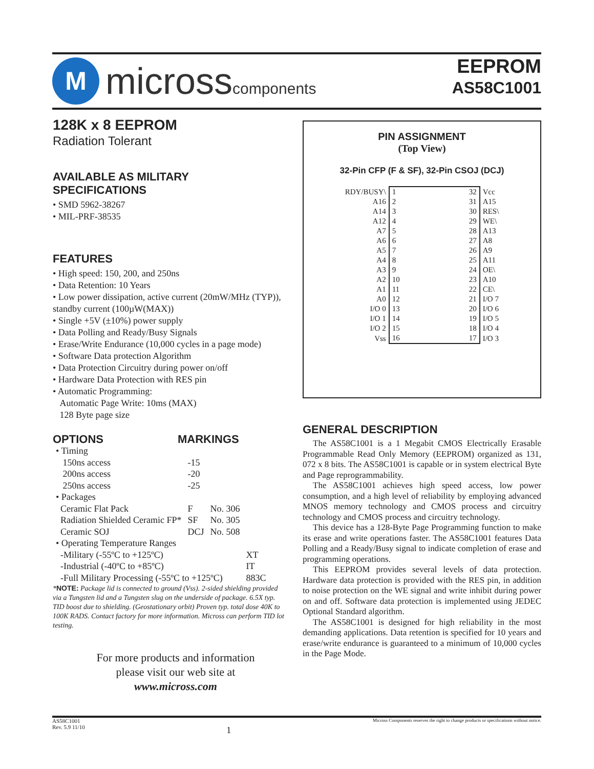M
microsscomponents
EEPROM
AS58C1001
128K x 8 EEPROM
Radiation Tolerant
AVAILABLE AS MILITARY
SPECIFICATIONS
• SMD 5962-38267
• MIL-PRF-38535
FEATURES
• High speed: 150, 200, and 250ns
• Data Retention: 10 Years
• Low power dissipation, active current (20mW/MHz (TYP)), standby current (100µW(MAX))
• Single +5V (±10%) power supply
• Data Polling and Ready/Busy Signals
• Erase/Write Endurance (10,000 cycles in a page mode)
• Software Data protection Algorithm
• Data Protection Circuitry during power on/off
• Hardware Data Protection with RES pin
• Automatic Programming:
Automatic Page Write: 10ms (MAX)
128 Byte page size
OPTIONS MARKINGS
| • Timing | | | |
| 150ns access | -15 | | |
| 200ns access | -20 | | |
| 250ns access | -25 | | |
| • Packages | | | |
| Ceramic Flat Pack | F | No. 306 | |
| Radiation Shielded Ceramic FP* | SF | No. 305 | |
| Ceramic SOJ | DCJ | No. 508 | |
| • Operating Temperature Ranges | | | |
| -Military (-55ºC to +125ºC) | | | XT |
| -Industrial (-40ºC to +85ºC) | | | IT |
| -Full Military Processing (-55ºC to +125ºC) | | | 883C |
*NOTE: Package lid is connected to ground (Vss). 2-sided shielding provided via a Tungsten lid and a Tungsten slug on the underside of package. 6.5X typ. TID boost due to shielding. (Geostationary orbit) Proven typ. total dose 40K to 100K RADS. Contact factory for more information. Micross can perform TID lot testing.
For more products and information
please visit our web site at
www.micross.com
PIN ASSIGNMENT
(Top View)
32-Pin CFP (F & SF), 32-Pin CSOJ (DCJ)
| RDY/BUSY\ | 1 | 32 | Vcc |
| A16 | 2 | 31 | A15 |
| A14 | 3 | 30 | RES\ |
| A12 | 4 | 29 | WE\ |
| A7 | 5 | 28 | A13 |
| A6 | 6 | 27 | A8 |
| A5 | 7 | 26 | A9 |
| A4 | 8 | 25 | A11 |
| A3 | 9 | 24 | OE\ |
| A2 | 10 | 23 | A10 |
| A1 | 11 | 22 | CE\ |
| A0 | 12 | 21 | I/O 7 |
| I/O 0 | 13 | 20 | I/O 6 |
| I/O 1 | 14 | 19 | I/O 5 |
| I/O 2 | 15 | 18 | I/O 4 |
| Vss | 16 | 17 | I/O 3 |
GENERAL DESCRIPTION
The AS58C1001 is a 1 Megabit CMOS Electrically Erasable Programmable Read Only Memory (EEPROM) organized as 131, 072 x 8 bits. The AS58C1001 is capable or in system electrical Byte and Page reprogrammability.
The AS58C1001 achieves high speed access, low power consumption, and a high level of reliability by employing advanced MNOS memory technology and CMOS process and circuitry technology and CMOS process and circuitry technology.
This device has a 128-Byte Page Programming function to make its erase and write operations faster. The AS58C1001 features Data Polling and a Ready/Busy signal to indicate completion of erase and programming operations.
This EEPROM provides several levels of data protection. Hardware data protection is provided with the RES pin, in addition to noise protection on the WE signal and write inhibit during power on and off. Software data protection is implemented using JEDEC Optional Standard algorithm.
The AS58C1001 is designed for high reliability in the most demanding applications. Data retention is specified for 10 years and erase/write endurance is guaranteed to a minimum of 10,000 cycles in the Page Mode.
AS58C1001
Rev. 5.9 11/10
1
Micross Components reserves the right to change products or specifications without notice.